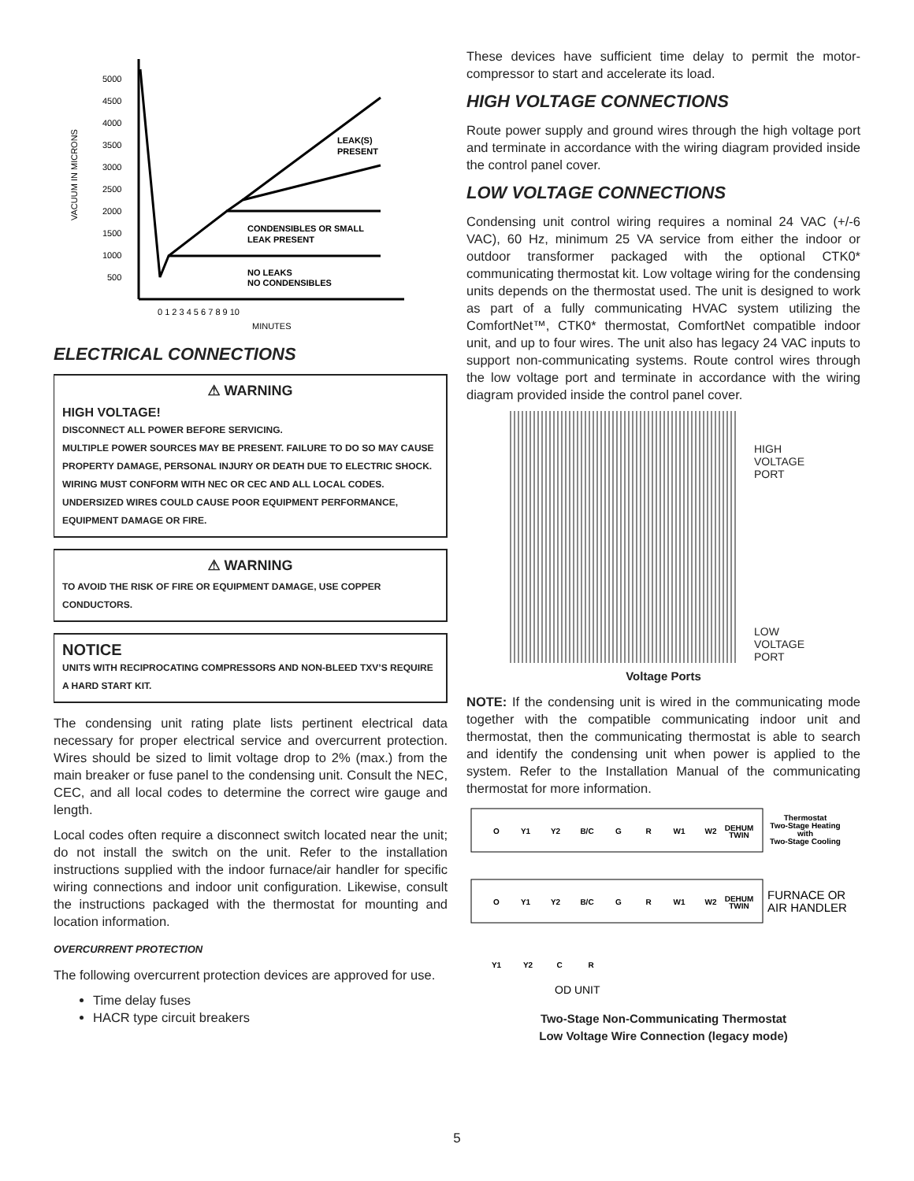5000
4500
4000
3500
3000
2500
2000
1500
1000
500
VACUUM IN MICRONS
LEAK(S)
PRESENT
CONDENSIBLES OR SMALL
LEAK PRESENT
NO LEAKS
NO CONDENSIBLES
0 1 2 3 4 5 6 7 8 9 10
MINUTES
ELECTRICAL CONNECTIONS
⚠ WARNING
HIGH VOLTAGE!
DISCONNECT ALL POWER BEFORE SERVICING.
MULTIPLE POWER SOURCES MAY BE PRESENT. FAILURE TO DO SO MAY CAUSE PROPERTY DAMAGE, PERSONAL INJURY OR DEATH DUE TO ELECTRIC SHOCK. WIRING MUST CONFORM WITH NEC OR CEC AND ALL LOCAL CODES. UNDERSIZED WIRES COULD CAUSE POOR EQUIPMENT PERFORMANCE, EQUIPMENT DAMAGE OR FIRE.
⚠ WARNING
TO AVOID THE RISK OF FIRE OR EQUIPMENT DAMAGE, USE COPPER CONDUCTORS.
NOTICE
UNITS WITH RECIPROCATING COMPRESSORS AND NON-BLEED TXV’S REQUIRE A HARD START KIT.
The condensing unit rating plate lists pertinent electrical data necessary for proper electrical service and overcurrent protection. Wires should be sized to limit voltage drop to 2% (max.) from the main breaker or fuse panel to the condensing unit. Consult the NEC, CEC, and all local codes to determine the correct wire gauge and length.
Local codes often require a disconnect switch located near the unit; do not install the switch on the unit. Refer to the installation instructions supplied with the indoor furnace/air handler for specific wiring connections and indoor unit configuration. Likewise, consult the instructions packaged with the thermostat for mounting and location information.
OVERCURRENT PROTECTION
The following overcurrent protection devices are approved for use.
Time delay fuses
HACR type circuit breakers
These devices have sufficient time delay to permit the motor-compressor to start and accelerate its load.
HIGH VOLTAGE CONNECTIONS
Route power supply and ground wires through the high voltage port and terminate in accordance with the wiring diagram provided inside the control panel cover.
LOW VOLTAGE CONNECTIONS
Condensing unit control wiring requires a nominal 24 VAC (+/-6 VAC), 60 Hz, minimum 25 VA service from either the indoor or outdoor transformer packaged with the optional CTK0* communicating thermostat kit. Low voltage wiring for the condensing units depends on the thermostat used. The unit is designed to work as part of a fully communicating HVAC system utilizing the ComfortNet™, CTK0* thermostat, ComfortNet compatible indoor unit, and up to four wires. The unit also has legacy 24 VAC inputs to support non-communicating systems. Route control wires through the low voltage port and terminate in accordance with the wiring diagram provided inside the control panel cover.
HIGH
VOLTAGE
PORT
LOW
VOLTAGE
PORT
Voltage Ports
NOTE: If the condensing unit is wired in the communicating mode together with the compatible communicating indoor unit and thermostat, then the communicating thermostat is able to search and identify the condensing unit when power is applied to the system. Refer to the Installation Manual of the communicating thermostat for more information.
O
Y1
Y2
B/C
G
R
W1
W2
DEHUM
TWIN
O
Y1
Y2
B/C
G
R
W1
W2
DEHUM
TWIN
Y1
Y2
C
R
Thermostat
Two-Stage Heating
with
Two-Stage Cooling
FURNACE OR
AIR HANDLER
OD UNIT
Two-Stage Non-Communicating Thermostat
Low Voltage Wire Connection (legacy mode)
5